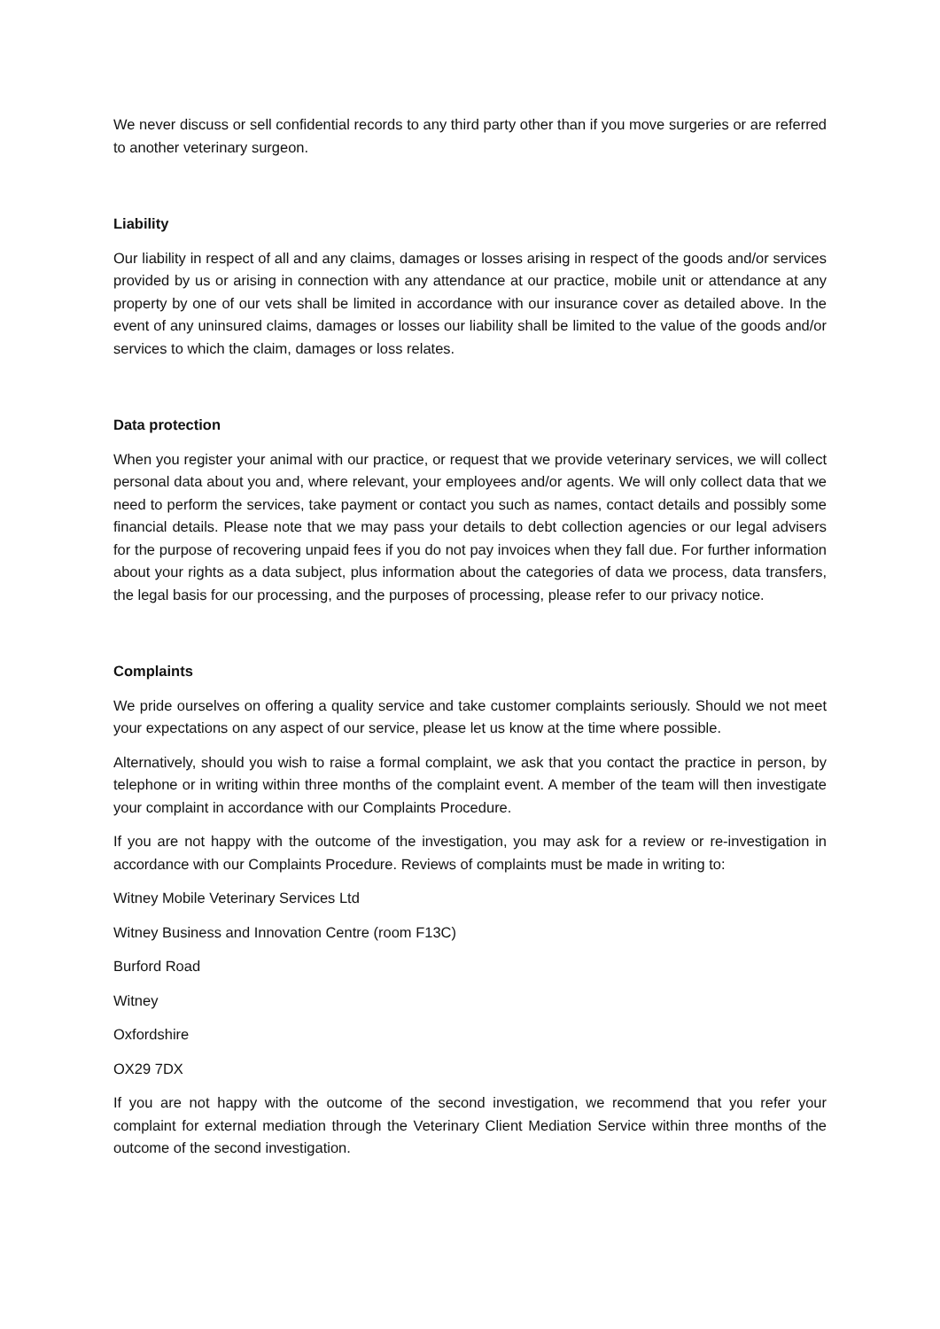We never discuss or sell confidential records to any third party other than if you move surgeries or are referred to another veterinary surgeon.
Liability
Our liability in respect of all and any claims, damages or losses arising in respect of the goods and/or services provided by us or arising in connection with any attendance at our practice, mobile unit or attendance at any property by one of our vets shall be limited in accordance with our insurance cover as detailed above. In the event of any uninsured claims, damages or losses our liability shall be limited to the value of the goods and/or services to which the claim, damages or loss relates.
Data protection
When you register your animal with our practice, or request that we provide veterinary services, we will collect personal data about you and, where relevant, your employees and/or agents. We will only collect data that we need to perform the services, take payment or contact you such as names, contact details and possibly some financial details. Please note that we may pass your details to debt collection agencies or our legal advisers for the purpose of recovering unpaid fees if you do not pay invoices when they fall due. For further information about your rights as a data subject, plus information about the categories of data we process, data transfers, the legal basis for our processing, and the purposes of processing, please refer to our privacy notice.
Complaints
We pride ourselves on offering a quality service and take customer complaints seriously. Should we not meet your expectations on any aspect of our service, please let us know at the time where possible.
Alternatively, should you wish to raise a formal complaint, we ask that you contact the practice in person, by telephone or in writing within three months of the complaint event. A member of the team will then investigate your complaint in accordance with our Complaints Procedure.
If you are not happy with the outcome of the investigation, you may ask for a review or re-investigation in accordance with our Complaints Procedure. Reviews of complaints must be made in writing to:
Witney Mobile Veterinary Services Ltd
Witney Business and Innovation Centre (room F13C)
Burford Road
Witney
Oxfordshire
OX29 7DX
If you are not happy with the outcome of the second investigation, we recommend that you refer your complaint for external mediation through the Veterinary Client Mediation Service within three months of the outcome of the second investigation.